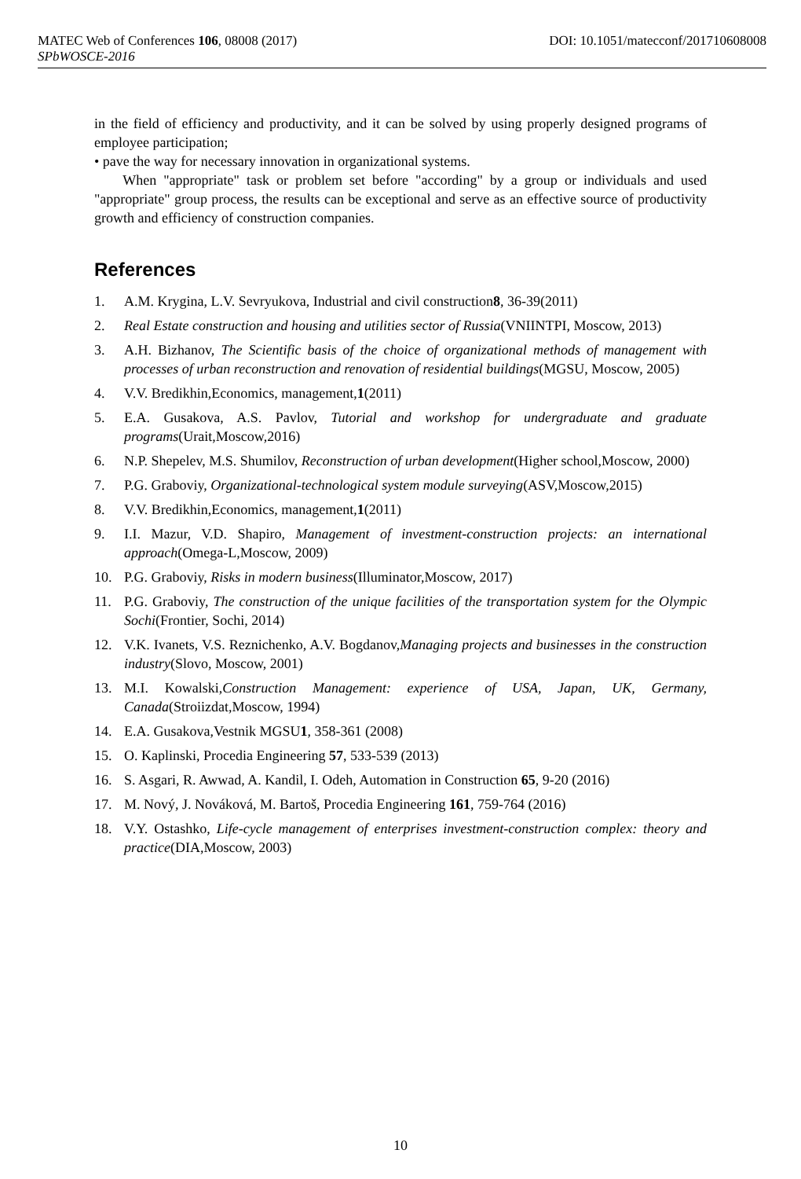MATEC Web of Conferences 106, 08008 (2017) DOI: 10.1051/matecconf/201710608008
SPbWOSCE-2016
in the field of efficiency and productivity, and it can be solved by using properly designed programs of employee participation;
• pave the way for necessary innovation in organizational systems.
When "appropriate" task or problem set before "according" by a group or individuals and used "appropriate" group process, the results can be exceptional and serve as an effective source of productivity growth and efficiency of construction companies.
References
1. A.M. Krygina, L.V. Sevryukova, Industrial and civil construction8, 36-39(2011)
2. Real Estate construction and housing and utilities sector of Russia(VNIINTPI, Moscow, 2013)
3. A.H. Bizhanov, The Scientific basis of the choice of organizational methods of management with processes of urban reconstruction and renovation of residential buildings(MGSU, Moscow, 2005)
4. V.V. Bredikhin,Economics, management,1(2011)
5. E.A. Gusakova, A.S. Pavlov, Tutorial and workshop for undergraduate and graduate programs(Urait,Moscow,2016)
6. N.P. Shepelev, M.S. Shumilov, Reconstruction of urban development(Higher school,Moscow, 2000)
7. P.G. Graboviy, Organizational-technological system module surveying(ASV,Moscow,2015)
8. V.V. Bredikhin,Economics, management,1(2011)
9. I.I. Mazur, V.D. Shapiro, Management of investment-construction projects: an international approach(Omega-L,Moscow, 2009)
10. P.G. Graboviy, Risks in modern business(Illuminator,Moscow, 2017)
11. P.G. Graboviy, The construction of the unique facilities of the transportation system for the Olympic Sochi(Frontier, Sochi, 2014)
12. V.K. Ivanets, V.S. Reznichenko, A.V. Bogdanov,Managing projects and businesses in the construction industry(Slovo, Moscow, 2001)
13. M.I. Kowalski,Construction Management: experience of USA, Japan, UK, Germany, Canada(Stroiizdat,Moscow, 1994)
14. E.A. Gusakova,Vestnik MGSU1, 358-361 (2008)
15. O. Kaplinski, Procedia Engineering 57, 533-539 (2013)
16. S. Asgari, R. Awwad, A. Kandil, I. Odeh, Automation in Construction 65, 9-20 (2016)
17. M. Nový, J. Nováková, M. Bartoš, Procedia Engineering 161, 759-764 (2016)
18. V.Y. Ostashko, Life-cycle management of enterprises investment-construction complex: theory and practice(DIA,Moscow, 2003)
10